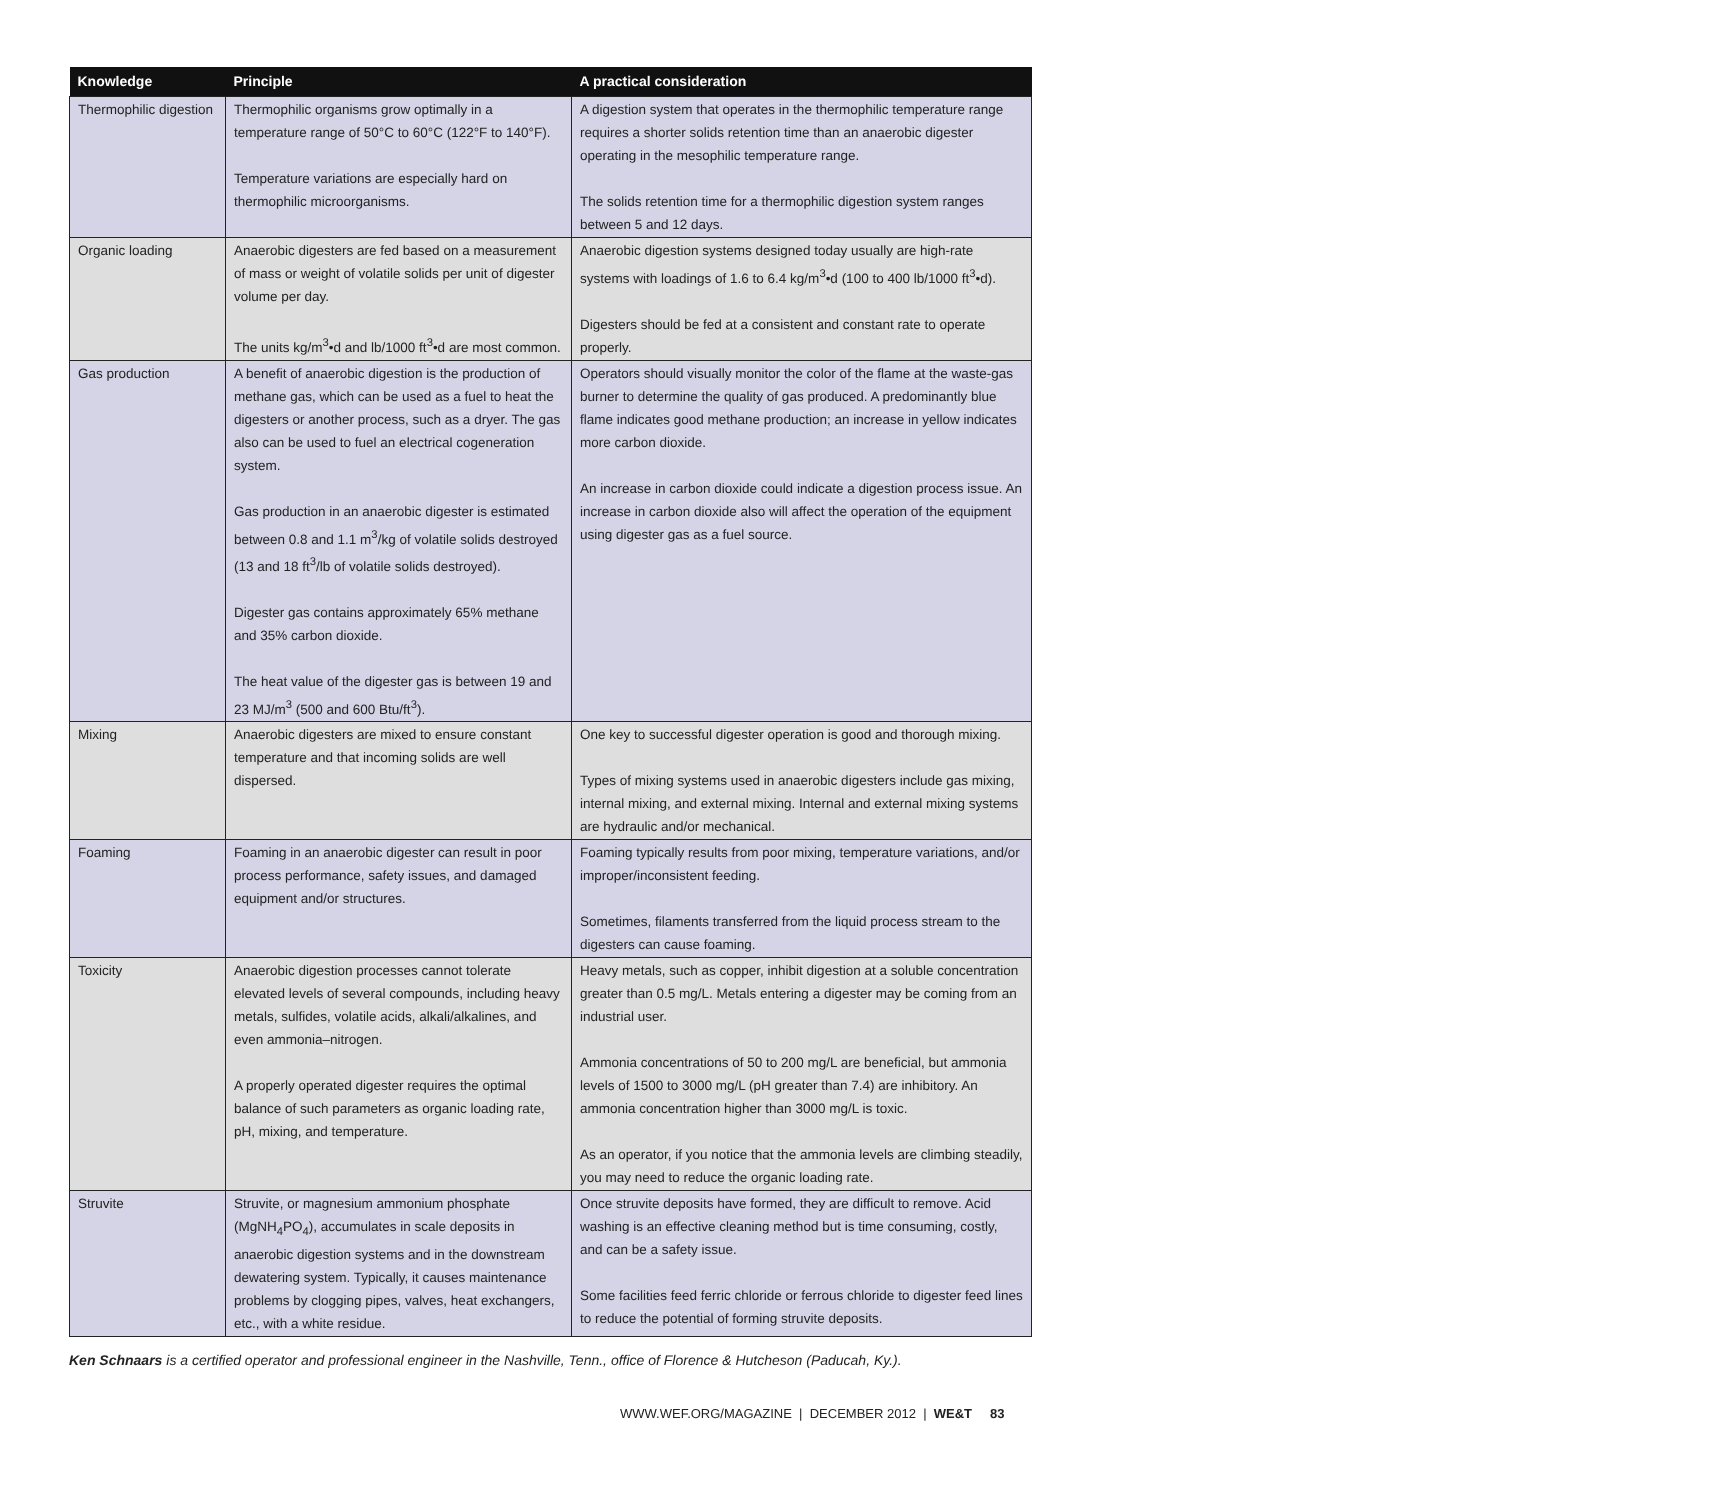| Knowledge | Principle | A practical consideration |
| --- | --- | --- |
| Thermophilic digestion | Thermophilic organisms grow optimally in a temperature range of 50°C to 60°C (122°F to 140°F). Temperature variations are especially hard on thermophilic microorganisms. | A digestion system that operates in the thermophilic temperature range requires a shorter solids retention time than an anaerobic digester operating in the mesophilic temperature range. The solids retention time for a thermophilic digestion system ranges between 5 and 12 days. |
| Organic loading | Anaerobic digesters are fed based on a measurement of mass or weight of volatile solids per unit of digester volume per day. The units kg/m<sup>3</sup>•d and lb/1000 ft<sup>3</sup>•d are most common. | Anaerobic digestion systems designed today usually are high-rate systems with loadings of 1.6 to 6.4 kg/m<sup>3</sup>•d (100 to 400 lb/1000 ft<sup>3</sup>•d). Digesters should be fed at a consistent and constant rate to operate properly. |
| Gas production | A benefit of anaerobic digestion is the production of methane gas, which can be used as a fuel to heat the digesters or another process, such as a dryer. The gas also can be used to fuel an electrical cogeneration system. Gas production in an anaerobic digester is estimated between 0.8 and 1.1 m<sup>3</sup>/kg of volatile solids destroyed (13 and 18 ft<sup>3</sup>/lb of volatile solids destroyed). Digester gas contains approximately 65% methane and 35% carbon dioxide. The heat value of the digester gas is between 19 and 23 MJ/m<sup>3</sup> (500 and 600 Btu/ft<sup>3</sup>). | Operators should visually monitor the color of the flame at the waste-gas burner to determine the quality of gas produced. A predominantly blue flame indicates good methane production; an increase in yellow indicates more carbon dioxide. An increase in carbon dioxide could indicate a digestion process issue. An increase in carbon dioxide also will affect the operation of the equipment using digester gas as a fuel source. |
| Mixing | Anaerobic digesters are mixed to ensure constant temperature and that incoming solids are well dispersed. | One key to successful digester operation is good and thorough mixing. Types of mixing systems used in anaerobic digesters include gas mixing, internal mixing, and external mixing. Internal and external mixing systems are hydraulic and/or mechanical. |
| Foaming | Foaming in an anaerobic digester can result in poor process performance, safety issues, and damaged equipment and/or structures. | Foaming typically results from poor mixing, temperature variations, and/or improper/inconsistent feeding. Sometimes, filaments transferred from the liquid process stream to the digesters can cause foaming. |
| Toxicity | Anaerobic digestion processes cannot tolerate elevated levels of several compounds, including heavy metals, sulfides, volatile acids, alkali/alkalines, and even ammonia–nitrogen. A properly operated digester requires the optimal balance of such parameters as organic loading rate, pH, mixing, and temperature. | Heavy metals, such as copper, inhibit digestion at a soluble concentration greater than 0.5 mg/L. Metals entering a digester may be coming from an industrial user. Ammonia concentrations of 50 to 200 mg/L are beneficial, but ammonia levels of 1500 to 3000 mg/L (pH greater than 7.4) are inhibitory. An ammonia concentration higher than 3000 mg/L is toxic. As an operator, if you notice that the ammonia levels are climbing steadily, you may need to reduce the organic loading rate. |
| Struvite | Struvite, or magnesium ammonium phosphate (MgNH<sub>4</sub>PO<sub>4</sub>), accumulates in scale deposits in anaerobic digestion systems and in the downstream dewatering system. Typically, it causes maintenance problems by clogging pipes, valves, heat exchangers, etc., with a white residue. | Once struvite deposits have formed, they are difficult to remove. Acid washing is an effective cleaning method but is time consuming, costly, and can be a safety issue. Some facilities feed ferric chloride or ferrous chloride to digester feed lines to reduce the potential of forming struvite deposits. |
Ken Schnaars is a certified operator and professional engineer in the Nashville, Tenn., office of Florence & Hutcheson (Paducah, Ky.).
WWW.WEF.ORG/MAGAZINE | DECEMBER 2012 | WE&T 83